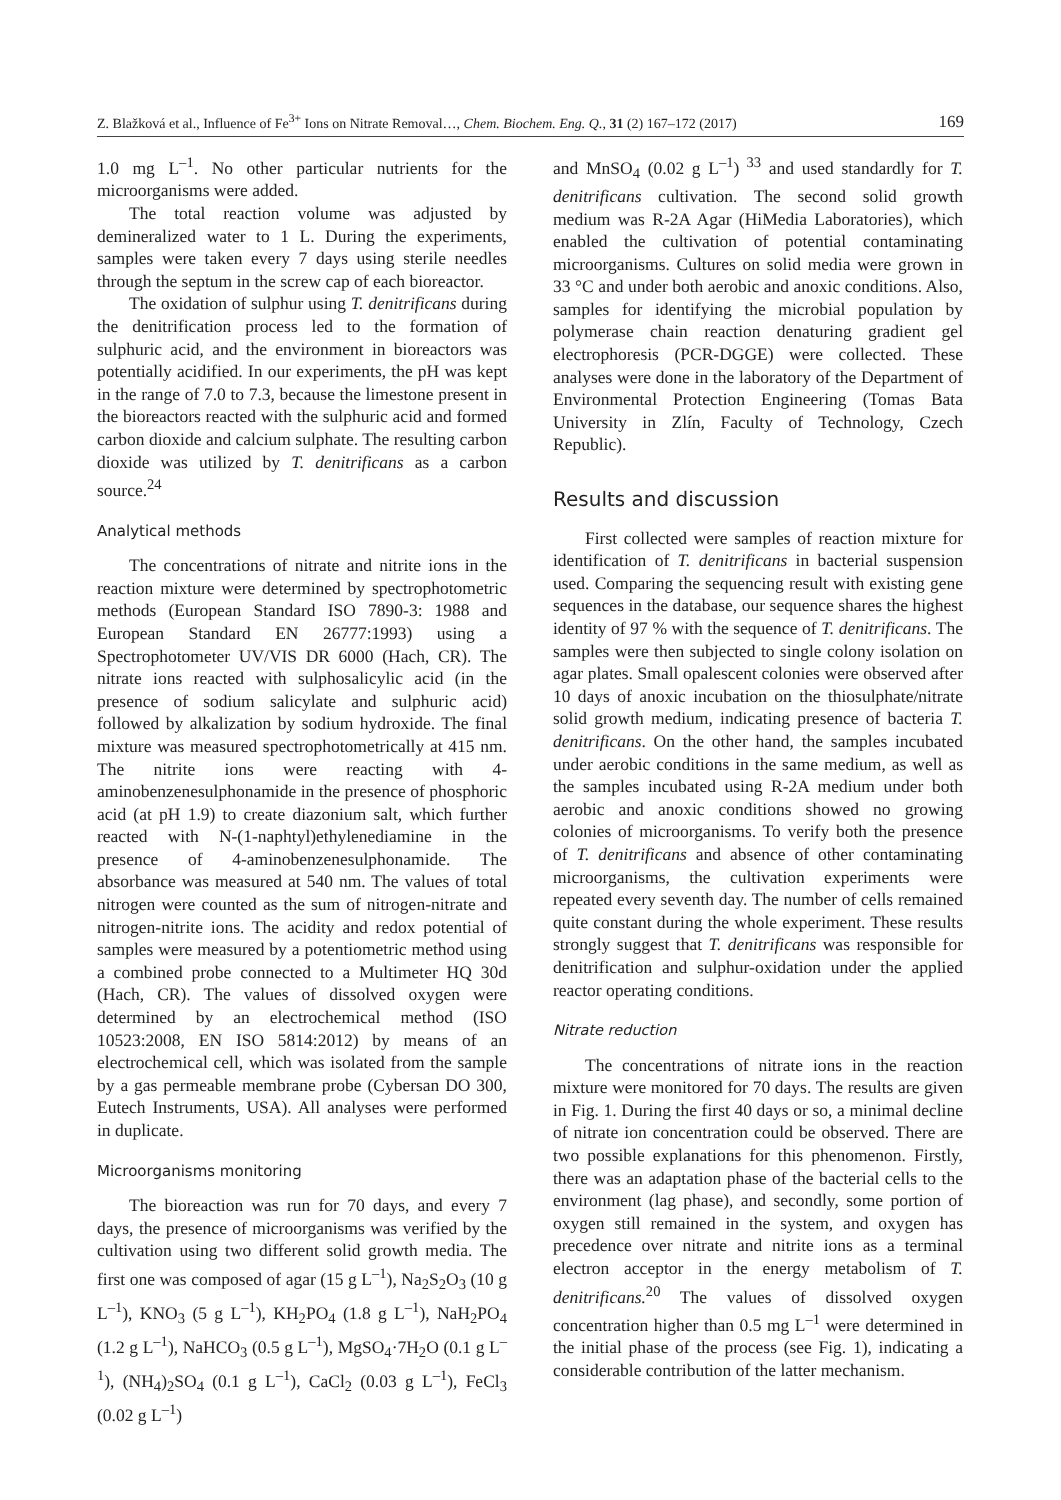Z. Blažková et al., Influence of Fe<sup>3+</sup> Ions on Nitrate Removal…, Chem. Biochem. Eng. Q., 31 (2) 167–172 (2017) 169
1.0 mg L<sup>–1</sup>. No other particular nutrients for the microorganisms were added.
The total reaction volume was adjusted by demineralized water to 1 L. During the experiments, samples were taken every 7 days using sterile needles through the septum in the screw cap of each bioreactor.
The oxidation of sulphur using T. denitrificans during the denitrification process led to the formation of sulphuric acid, and the environment in bioreactors was potentially acidified. In our experiments, the pH was kept in the range of 7.0 to 7.3, because the limestone present in the bioreactors reacted with the sulphuric acid and formed carbon dioxide and calcium sulphate. The resulting carbon dioxide was utilized by T. denitrificans as a carbon source.<sup>24</sup>
Analytical methods
The concentrations of nitrate and nitrite ions in the reaction mixture were determined by spectrophotometric methods (European Standard ISO 7890-3: 1988 and European Standard EN 26777:1993) using a Spectrophotometer UV/VIS DR 6000 (Hach, CR). The nitrate ions reacted with sulphosalicylic acid (in the presence of sodium salicylate and sulphuric acid) followed by alkalization by sodium hydroxide. The final mixture was measured spectrophotometrically at 415 nm. The nitrite ions were reacting with 4-aminobenzenesulphonamide in the presence of phosphoric acid (at pH 1.9) to create diazonium salt, which further reacted with N-(1-naphtyl)ethylenediamine in the presence of 4-aminobenzenesulphonamide. The absorbance was measured at 540 nm. The values of total nitrogen were counted as the sum of nitrogen-nitrate and nitrogen-nitrite ions. The acidity and redox potential of samples were measured by a potentiometric method using a combined probe connected to a Multimeter HQ 30d (Hach, CR). The values of dissolved oxygen were determined by an electrochemical method (ISO 10523:2008, EN ISO 5814:2012) by means of an electrochemical cell, which was isolated from the sample by a gas permeable membrane probe (Cybersan DO 300, Eutech Instruments, USA). All analyses were performed in duplicate.
Microorganisms monitoring
The bioreaction was run for 70 days, and every 7 days, the presence of microorganisms was verified by the cultivation using two different solid growth media. The first one was composed of agar (15 g L<sup>–1</sup>), Na<sub>2</sub>S<sub>2</sub>O<sub>3</sub> (10 g L<sup>–1</sup>), KNO<sub>3</sub> (5 g L<sup>–1</sup>), KH<sub>2</sub>PO<sub>4</sub> (1.8 g L<sup>–1</sup>), NaH<sub>2</sub>PO<sub>4</sub> (1.2 g L<sup>–1</sup>), NaHCO<sub>3</sub> (0.5 g L<sup>–1</sup>), MgSO<sub>4</sub>·7H<sub>2</sub>O (0.1 g L<sup>–1</sup>), (NH<sub>4</sub>)<sub>2</sub>SO<sub>4</sub> (0.1 g L<sup>–1</sup>), CaCl<sub>2</sub> (0.03 g L<sup>–1</sup>), FeCl<sub>3</sub> (0.02 g L<sup>–1</sup>)
and MnSO<sub>4</sub> (0.02 g L<sup>–1</sup>)<sup>33</sup> and used standardly for T. denitrificans cultivation. The second solid growth medium was R-2A Agar (HiMedia Laboratories), which enabled the cultivation of potential contaminating microorganisms. Cultures on solid media were grown in 33 °C and under both aerobic and anoxic conditions. Also, samples for identifying the microbial population by polymerase chain reaction denaturing gradient gel electrophoresis (PCR-DGGE) were collected. These analyses were done in the laboratory of the Department of Environmental Protection Engineering (Tomas Bata University in Zlín, Faculty of Technology, Czech Republic).
Results and discussion
First collected were samples of reaction mixture for identification of T. denitrificans in bacterial suspension used. Comparing the sequencing result with existing gene sequences in the database, our sequence shares the highest identity of 97 % with the sequence of T. denitrificans. The samples were then subjected to single colony isolation on agar plates. Small opalescent colonies were observed after 10 days of anoxic incubation on the thiosulphate/nitrate solid growth medium, indicating presence of bacteria T. denitrificans. On the other hand, the samples incubated under aerobic conditions in the same medium, as well as the samples incubated using R-2A medium under both aerobic and anoxic conditions showed no growing colonies of microorganisms. To verify both the presence of T. denitrificans and absence of other contaminating microorganisms, the cultivation experiments were repeated every seventh day. The number of cells remained quite constant during the whole experiment. These results strongly suggest that T. denitrificans was responsible for denitrification and sulphur-oxidation under the applied reactor operating conditions.
Nitrate reduction
The concentrations of nitrate ions in the reaction mixture were monitored for 70 days. The results are given in Fig. 1. During the first 40 days or so, a minimal decline of nitrate ion concentration could be observed. There are two possible explanations for this phenomenon. Firstly, there was an adaptation phase of the bacterial cells to the environment (lag phase), and secondly, some portion of oxygen still remained in the system, and oxygen has precedence over nitrate and nitrite ions as a terminal electron acceptor in the energy metabolism of T. denitrificans.<sup>20</sup> The values of dissolved oxygen concentration higher than 0.5 mg L<sup>–1</sup> were determined in the initial phase of the process (see Fig. 1), indicating a considerable contribution of the latter mechanism.